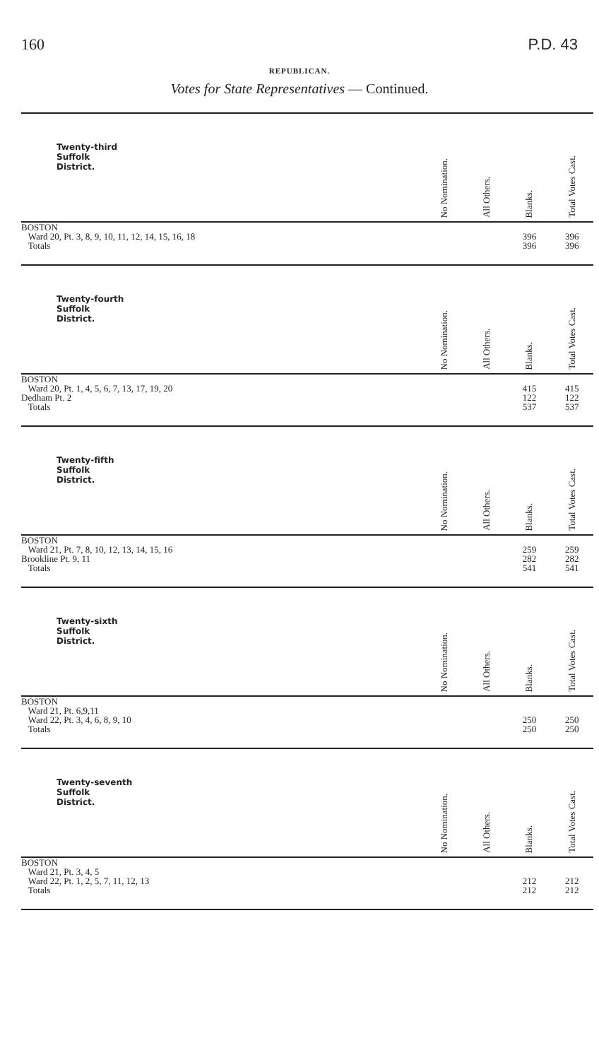160 P.D. 43
REPUBLICAN.
Votes for State Representatives — Continued.
| Twenty-third Suffolk District. | No Nomination. | All Others. | Blanks. | Total Votes Cast. |
| --- | --- | --- | --- | --- |
| BOSTON | | | | |
| Ward 20, Pt. 3, 8, 9, 10, 11, 12, 14, 15, 16, 18 | | | 396 | 396 |
| Totals | | | 396 | 396 |
| Twenty-fourth Suffolk District. | No Nomination. | All Others. | Blanks. | Total Votes Cast. |
| --- | --- | --- | --- | --- |
| BOSTON | | | | |
| Ward 20, Pt. 1, 4, 5, 6, 7, 13, 17, 19, 20 | | | 415 | 415 |
| Dedham Pt. 2 | | | 122 | 122 |
| Totals | | | 537 | 537 |
| Twenty-fifth Suffolk District. | No Nomination. | All Others. | Blanks. | Total Votes Cast. |
| --- | --- | --- | --- | --- |
| BOSTON | | | | |
| Ward 21, Pt. 7, 8, 10, 12, 13, 14, 15, 16 | | | 259 | 259 |
| Brookline Pt. 9, 11 | | | 282 | 282 |
| Totals | | | 541 | 541 |
| Twenty-sixth Suffolk District. | No Nomination. | All Others. | Blanks. | Total Votes Cast. |
| --- | --- | --- | --- | --- |
| BOSTON | | | | |
| Ward 21, Pt. 6,9,11 | | | | |
| Ward 22, Pt. 3, 4, 6, 8, 9, 10 | | | 250 | 250 |
| Totals | | | 250 | 250 |
| Twenty-seventh Suffolk District. | No Nomination. | All Others. | Blanks. | Total Votes Cast. |
| --- | --- | --- | --- | --- |
| BOSTON | | | | |
| Ward 21, Pt. 3, 4, 5 | | | | |
| Ward 22, Pt. 1, 2, 5, 7, 11, 12, 13 | | | 212 | 212 |
| Totals | | | 212 | 212 |